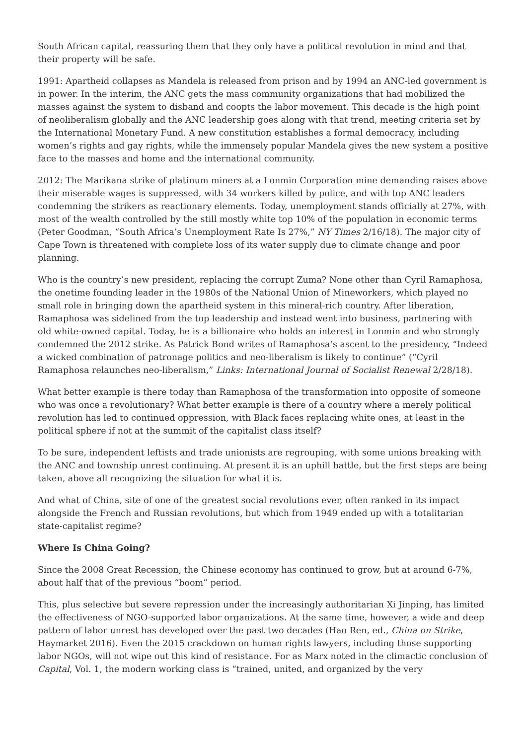South African capital, reassuring them that they only have a political revolution in mind and that their property will be safe.
1991: Apartheid collapses as Mandela is released from prison and by 1994 an ANC-led government is in power. In the interim, the ANC gets the mass community organizations that had mobilized the masses against the system to disband and coopts the labor movement. This decade is the high point of neoliberalism globally and the ANC leadership goes along with that trend, meeting criteria set by the International Monetary Fund. A new constitution establishes a formal democracy, including women’s rights and gay rights, while the immensely popular Mandela gives the new system a positive face to the masses and home and the international community.
2012: The Marikana strike of platinum miners at a Lonmin Corporation mine demanding raises above their miserable wages is suppressed, with 34 workers killed by police, and with top ANC leaders condemning the strikers as reactionary elements. Today, unemployment stands officially at 27%, with most of the wealth controlled by the still mostly white top 10% of the population in economic terms (Peter Goodman, “South Africa’s Unemployment Rate Is 27%,” NY Times 2/16/18). The major city of Cape Town is threatened with complete loss of its water supply due to climate change and poor planning.
Who is the country’s new president, replacing the corrupt Zuma? None other than Cyril Ramaphosa, the onetime founding leader in the 1980s of the National Union of Mineworkers, which played no small role in bringing down the apartheid system in this mineral-rich country. After liberation, Ramaphosa was sidelined from the top leadership and instead went into business, partnering with old white-owned capital. Today, he is a billionaire who holds an interest in Lonmin and who strongly condemned the 2012 strike. As Patrick Bond writes of Ramaphosa’s ascent to the presidency, “Indeed a wicked combination of patronage politics and neo-liberalism is likely to continue” (“Cyril Ramaphosa relaunches neo-liberalism,” Links: International Journal of Socialist Renewal 2/28/18).
What better example is there today than Ramaphosa of the transformation into opposite of someone who was once a revolutionary? What better example is there of a country where a merely political revolution has led to continued oppression, with Black faces replacing white ones, at least in the political sphere if not at the summit of the capitalist class itself?
To be sure, independent leftists and trade unionists are regrouping, with some unions breaking with the ANC and township unrest continuing. At present it is an uphill battle, but the first steps are being taken, above all recognizing the situation for what it is.
And what of China, site of one of the greatest social revolutions ever, often ranked in its impact alongside the French and Russian revolutions, but which from 1949 ended up with a totalitarian state-capitalist regime?
Where Is China Going?
Since the 2008 Great Recession, the Chinese economy has continued to grow, but at around 6-7%, about half that of the previous “boom” period.
This, plus selective but severe repression under the increasingly authoritarian Xi Jinping, has limited the effectiveness of NGO-supported labor organizations. At the same time, however, a wide and deep pattern of labor unrest has developed over the past two decades (Hao Ren, ed., China on Strike, Haymarket 2016). Even the 2015 crackdown on human rights lawyers, including those supporting labor NGOs, will not wipe out this kind of resistance. For as Marx noted in the climactic conclusion of Capital, Vol. 1, the modern working class is “trained, united, and organized by the very